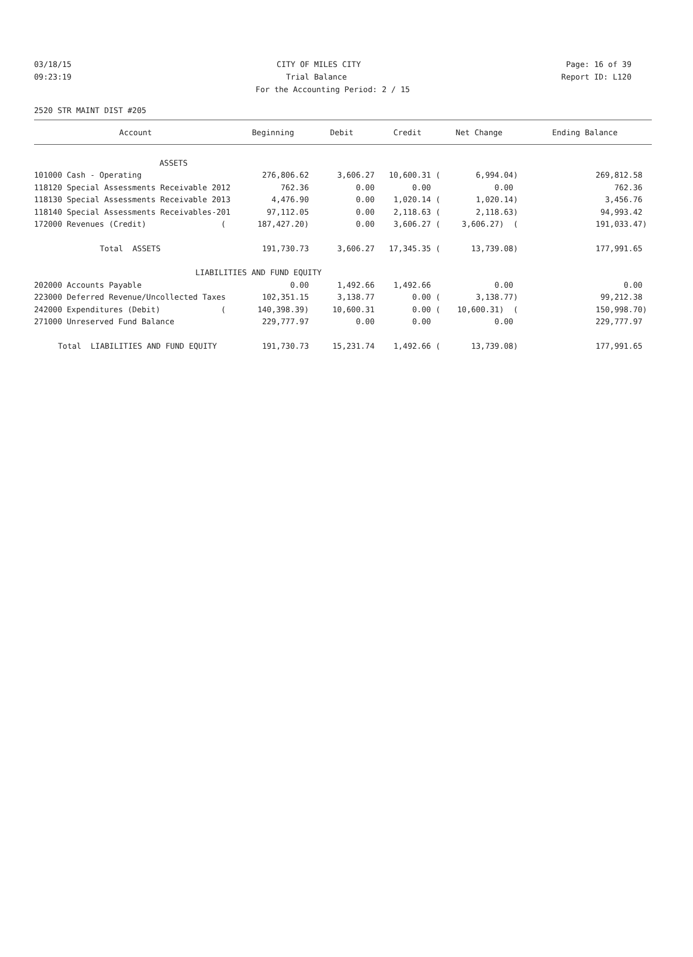03/18/15 CITY OF MILES CITY Page: 16 of 39
09:23:19 Trial Balance Report ID: L120
For the Accounting Period: 2 / 15
2520 STR MAINT DIST #205
| Account | Beginning | Debit | Credit | Net Change | Ending Balance |
| --- | --- | --- | --- | --- | --- |
| ASSETS | | | | | |
| 101000 Cash - Operating | 276,806.62 | 3,606.27 | 10,600.31 ( | 6,994.04) | 269,812.58 |
| 118120 Special Assessments Receivable 2012 | 762.36 | 0.00 | 0.00 | 0.00 | 762.36 |
| 118130 Special Assessments Receivable 2013 | 4,476.90 | 0.00 | 1,020.14 ( | 1,020.14) | 3,456.76 |
| 118140 Special Assessments Receivables-201 | 97,112.05 | 0.00 | 2,118.63 ( | 2,118.63) | 94,993.42 |
| 172000 Revenues (Credit) ( | 187,427.20) | 0.00 | 3,606.27 ( | 3,606.27) ( | 191,033.47) |
| Total ASSETS | 191,730.73 | 3,606.27 | 17,345.35 ( | 13,739.08) | 177,991.65 |
| LIABILITIES AND FUND EQUITY | | | | | |
| 202000 Accounts Payable | 0.00 | 1,492.66 | 1,492.66 | 0.00 | 0.00 |
| 223000 Deferred Revenue/Uncollected Taxes | 102,351.15 | 3,138.77 | 0.00 ( | 3,138.77) | 99,212.38 |
| 242000 Expenditures (Debit) ( | 140,398.39) | 10,600.31 | 0.00 ( | 10,600.31) ( | 150,998.70) |
| 271000 Unreserved Fund Balance | 229,777.97 | 0.00 | 0.00 | 0.00 | 229,777.97 |
| Total LIABILITIES AND FUND EQUITY | 191,730.73 | 15,231.74 | 1,492.66 ( | 13,739.08) | 177,991.65 |